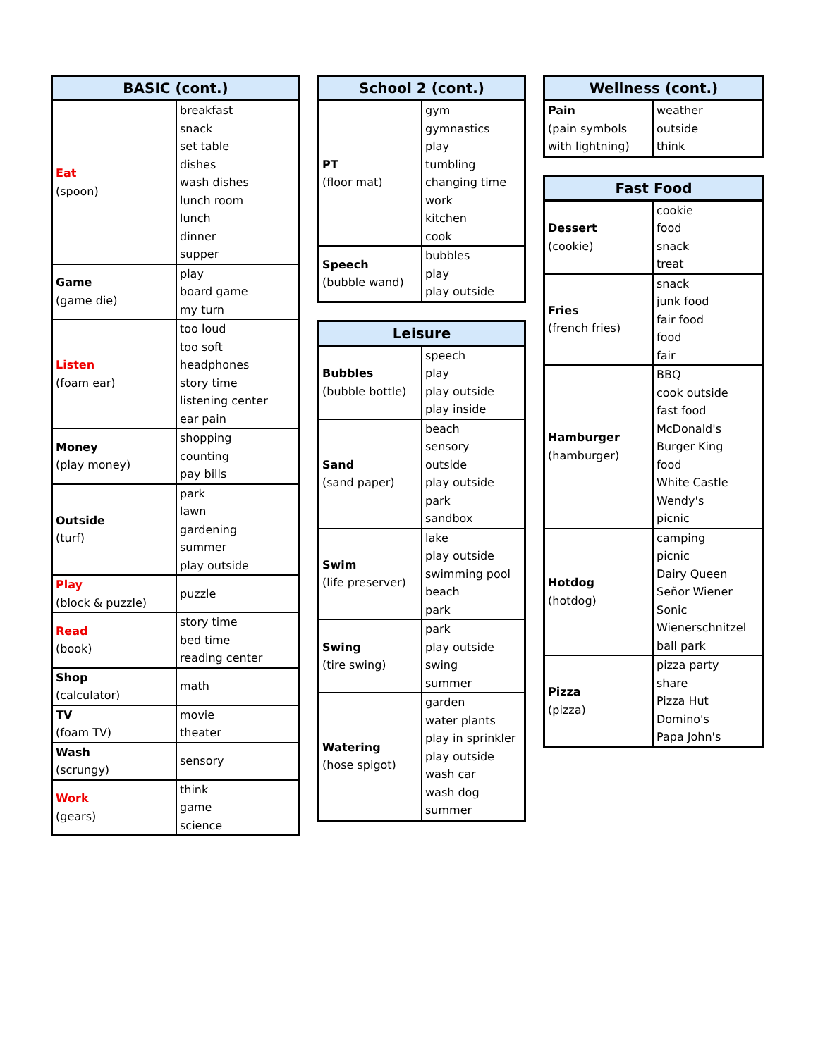| BASIC (cont.) | |
| --- | --- |
| Eat (spoon) | breakfast snack set table dishes wash dishes lunch room lunch dinner supper |
| Game (game die) | play board game my turn |
| Listen (foam ear) | too loud too soft headphones story time listening center ear pain |
| Money (play money) | shopping counting pay bills |
| Outside (turf) | park lawn gardening summer play outside |
| Play (block & puzzle) | puzzle |
| Read (book) | story time bed time reading center |
| Shop (calculator) | math |
| TV (foam TV) | movie theater |
| Wash (scrungy) | sensory |
| Work (gears) | think game science |
| School 2 (cont.) | |
| --- | --- |
| PT (floor mat) | gym gymnastics play tumbling changing time work kitchen cook |
| Speech (bubble wand) | bubbles play play outside |
| Leisure | |
| --- | --- |
| Bubbles (bubble bottle) | speech play play outside play inside |
| Sand (sand paper) | beach sensory outside play outside park sandbox |
| Swim (life preserver) | lake play outside swimming pool beach park |
| Swing (tire swing) | park play outside swing summer |
| Watering (hose spigot) | garden water plants play in sprinkler play outside wash car wash dog summer |
| Wellness (cont.) | |
| --- | --- |
| Pain (pain symbols with lightning) | weather outside think |
| Fast Food | |
| --- | --- |
| Dessert (cookie) | cookie food snack treat |
| Fries (french fries) | snack junk food fair food food fair |
| Hamburger (hamburger) | BBQ cook outside fast food McDonald's Burger King food White Castle Wendy's picnic |
| Hotdog (hotdog) | camping picnic Dairy Queen Señor Wiener Sonic Wienerschnitzel ball park |
| Pizza (pizza) | pizza party share Pizza Hut Domino's Papa John's |